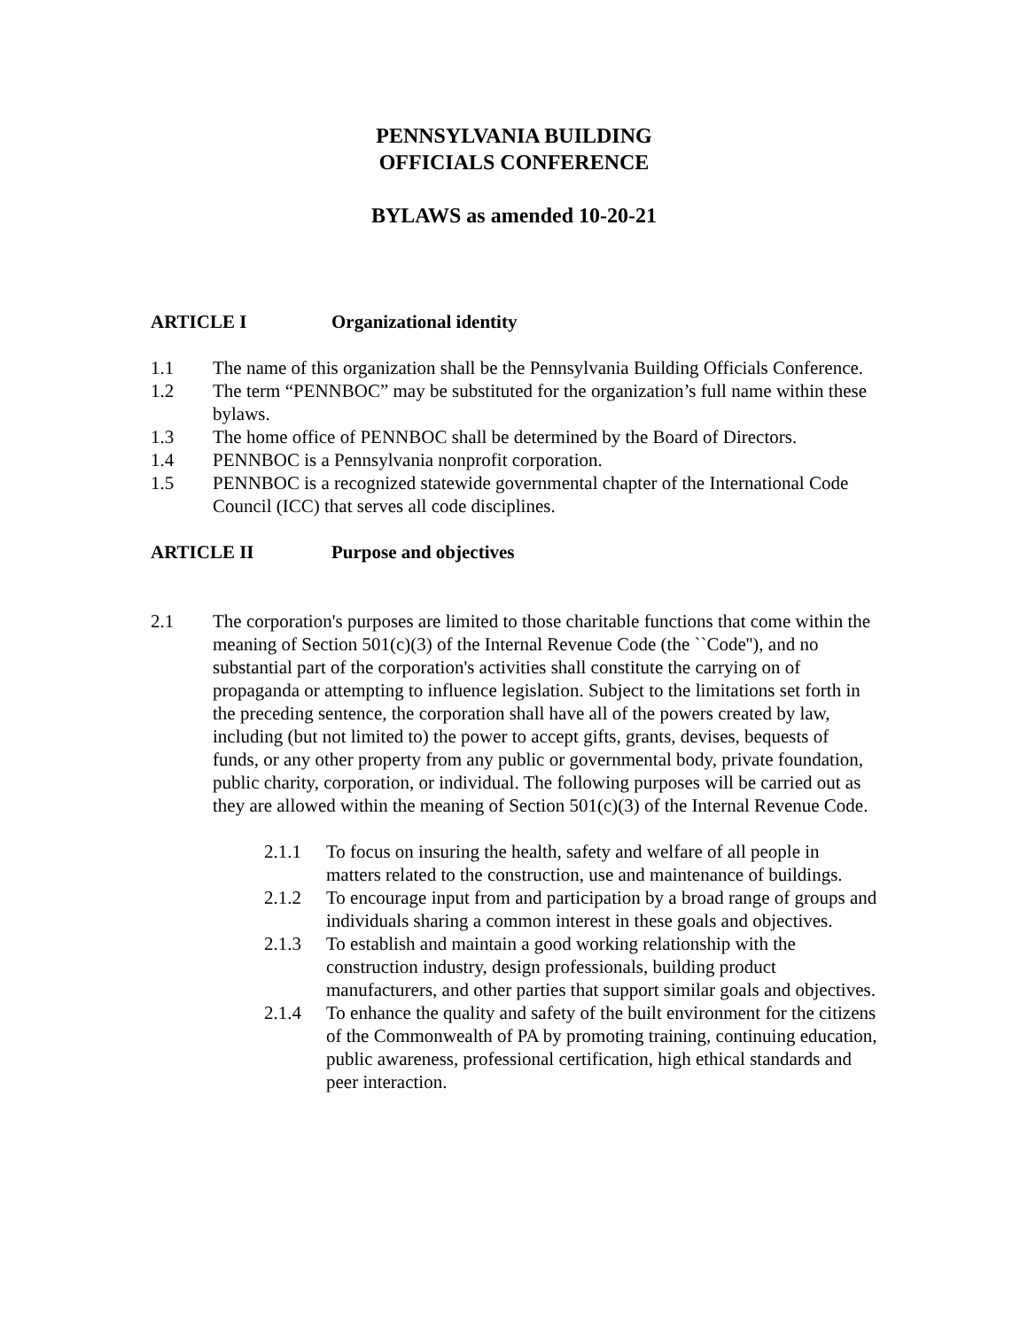PENNSYLVANIA BUILDING
OFFICIALS CONFERENCE
BYLAWS as amended 10-20-21
ARTICLE I Organizational identity
1.1 The name of this organization shall be the Pennsylvania Building Officials Conference.
1.2 The term “PENNBOC” may be substituted for the organization’s full name within these bylaws.
1.3 The home office of PENNBOC shall be determined by the Board of Directors.
1.4 PENNBOC is a Pennsylvania nonprofit corporation.
1.5 PENNBOC is a recognized statewide governmental chapter of the International Code Council (ICC) that serves all code disciplines.
ARTICLE II Purpose and objectives
2.1 The corporation's purposes are limited to those charitable functions that come within the meaning of Section 501(c)(3) of the Internal Revenue Code (the ``Code''), and no substantial part of the corporation's activities shall constitute the carrying on of propaganda or attempting to influence legislation. Subject to the limitations set forth in the preceding sentence, the corporation shall have all of the powers created by law, including (but not limited to) the power to accept gifts, grants, devises, bequests of funds, or any other property from any public or governmental body, private foundation, public charity, corporation, or individual. The following purposes will be carried out as they are allowed within the meaning of Section 501(c)(3) of the Internal Revenue Code.
2.1.1 To focus on insuring the health, safety and welfare of all people in matters related to the construction, use and maintenance of buildings.
2.1.2 To encourage input from and participation by a broad range of groups and individuals sharing a common interest in these goals and objectives.
2.1.3 To establish and maintain a good working relationship with the construction industry, design professionals, building product manufacturers, and other parties that support similar goals and objectives.
2.1.4 To enhance the quality and safety of the built environment for the citizens of the Commonwealth of PA by promoting training, continuing education, public awareness, professional certification, high ethical standards and peer interaction.